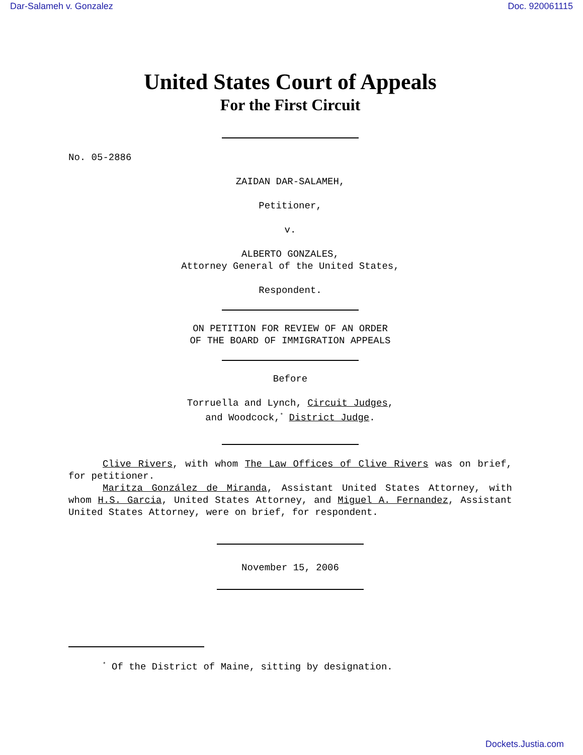Dar-Salameh v. Gonzalez Doc. 920061115
United States Court of Appeals
For the First Circuit
No. 05-2886
ZAIDAN DAR-SALAMEH,
Petitioner,
v.
ALBERTO GONZALES,
Attorney General of the United States,
Respondent.
ON PETITION FOR REVIEW OF AN ORDER
OF THE BOARD OF IMMIGRATION APPEALS
Before
Torruella and Lynch, Circuit Judges,
and Woodcock,<sup>*</sup> District Judge.
Clive Rivers, with whom The Law Offices of Clive Rivers was on brief, for petitioner.
Maritza González de Miranda, Assistant United States Attorney, with whom H.S. Garcia, United States Attorney, and Miguel A. Fernandez, Assistant United States Attorney, were on brief, for respondent.
November 15, 2006
<sup>*</sup> Of the District of Maine, sitting by designation.
Dockets.Justia.com